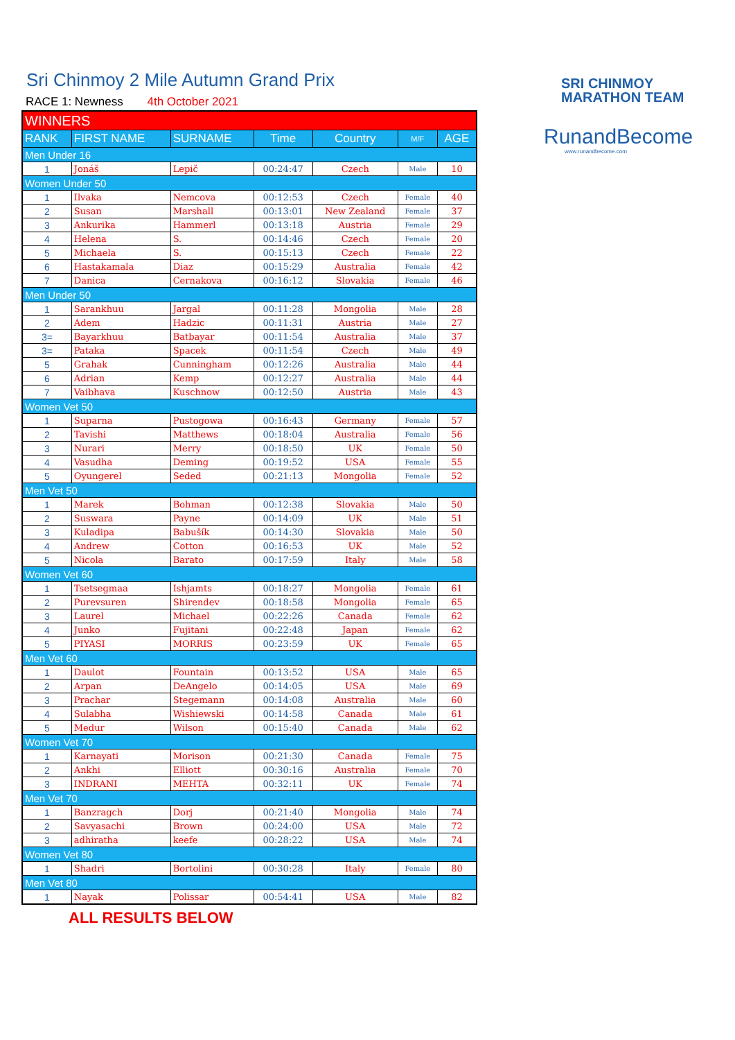Sri Chinmoy 2 Mile Autumn Grand Prix
RACE 1: Newness 4th October 2021
| WINNERS | | | | | | |
| RANK | FIRST NAME | SURNAME | Time | Country | M/F | AGE |
| Men Under 16 | | | | | | |
| 1 | Jonáš | Lepič | 00:24:47 | Czech | Male | 10 |
| Women Under 50 | | | | | | |
| 1 | Ilvaka | Nemcova | 00:12:53 | Czech | Female | 40 |
| 2 | Susan | Marshall | 00:13:01 | New Zealand | Female | 37 |
| 3 | Ankurika | Hammerl | 00:13:18 | Austria | Female | 29 |
| 4 | Helena | S. | 00:14:46 | Czech | Female | 20 |
| 5 | Michaela | S. | 00:15:13 | Czech | Female | 22 |
| 6 | Hastakamala | Diaz | 00:15:29 | Australia | Female | 42 |
| 7 | Danica | Cernakova | 00:16:12 | Slovakia | Female | 46 |
| Men Under 50 | | | | | | |
| 1 | Sarankhuu | Jargal | 00:11:28 | Mongolia | Male | 28 |
| 2 | Adem | Hadzic | 00:11:31 | Austria | Male | 27 |
| 3= | Bayarkhuu | Batbayar | 00:11:54 | Australia | Male | 37 |
| 3= | Pataka | Spacek | 00:11:54 | Czech | Male | 49 |
| 5 | Grahak | Cunningham | 00:12:26 | Australia | Male | 44 |
| 6 | Adrian | Kemp | 00:12:27 | Australia | Male | 44 |
| 7 | Vaibhava | Kuschnow | 00:12:50 | Austria | Male | 43 |
| Women Vet 50 | | | | | | |
| 1 | Suparna | Pustogowa | 00:16:43 | Germany | Female | 57 |
| 2 | Tavishi | Matthews | 00:18:04 | Australia | Female | 56 |
| 3 | Nurari | Merry | 00:18:50 | UK | Female | 50 |
| 4 | Vasudha | Deming | 00:19:52 | USA | Female | 55 |
| 5 | Oyungerel | Seded | 00:21:13 | Mongolia | Female | 52 |
| Men Vet 50 | | | | | | |
| 1 | Marek | Bohman | 00:12:38 | Slovakia | Male | 50 |
| 2 | Suswara | Payne | 00:14:09 | UK | Male | 51 |
| 3 | Kuladipa | Babušík | 00:14:30 | Slovakia | Male | 50 |
| 4 | Andrew | Cotton | 00:16:53 | UK | Male | 52 |
| 5 | Nicola | Barato | 00:17:59 | Italy | Male | 58 |
| Women Vet 60 | | | | | | |
| 1 | Tsetsegmaa | Ishjamts | 00:18:27 | Mongolia | Female | 61 |
| 2 | Purevsuren | Shirendev | 00:18:58 | Mongolia | Female | 65 |
| 3 | Laurel | Michael | 00:22:26 | Canada | Female | 62 |
| 4 | Junko | Fujitani | 00:22:48 | Japan | Female | 62 |
| 5 | PIYASI | MORRIS | 00:23:59 | UK | Female | 65 |
| Men Vet 60 | | | | | | |
| 1 | Daulot | Fountain | 00:13:52 | USA | Male | 65 |
| 2 | Arpan | DeAngelo | 00:14:05 | USA | Male | 69 |
| 3 | Prachar | Stegemann | 00:14:08 | Australia | Male | 60 |
| 4 | Sulabha | Wishiewski | 00:14:58 | Canada | Male | 61 |
| 5 | Medur | Wilson | 00:15:40 | Canada | Male | 62 |
| Women Vet 70 | | | | | | |
| 1 | Karnayati | Morison | 00:21:30 | Canada | Female | 75 |
| 2 | Ankhi | Elliott | 00:30:16 | Australia | Female | 70 |
| 3 | INDRANI | MEHTA | 00:32:11 | UK | Female | 74 |
| Men Vet 70 | | | | | | |
| 1 | Banzragch | Dorj | 00:21:40 | Mongolia | Male | 74 |
| 2 | Savyasachi | Brown | 00:24:00 | USA | Male | 72 |
| 3 | adhiratha | keefe | 00:28:22 | USA | Male | 74 |
| Women Vet 80 | | | | | | |
| 1 | Shadri | Bortolini | 00:30:28 | Italy | Female | 80 |
| Men Vet 80 | | | | | | |
| 1 | Nayak | Polissar | 00:54:41 | USA | Male | 82 |
ALL RESULTS BELOW
SRI CHINMOY
MARATHON TEAM
RunandBecome
www.runandbecome.com